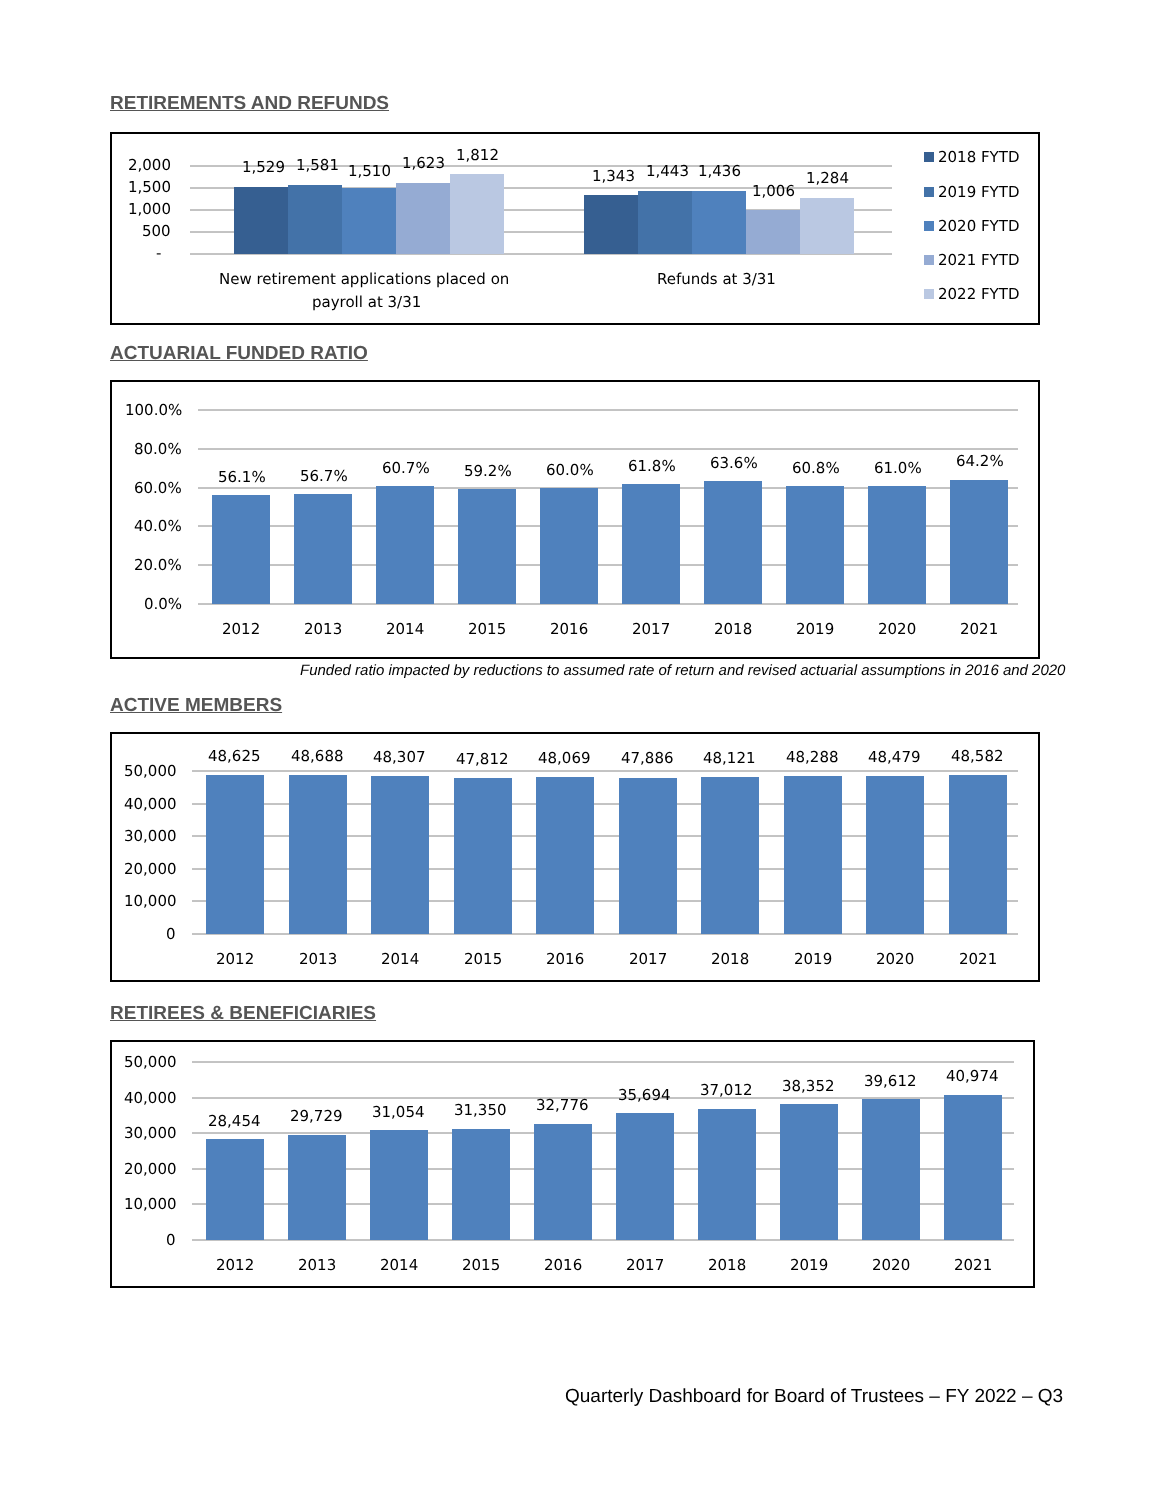RETIREMENTS AND REFUNDS
2,000
1,500
1,000
500
-
1,529
1,581
1,510
1,623
1,812
1,343
1,443
1,436
1,006
1,284
New retirement applications placed on
payroll at 3/31
Refunds at 3/31
2018 FYTD
2019 FYTD
2020 FYTD
2021 FYTD
2022 FYTD
ACTUARIAL FUNDED RATIO
100.0%
80.0%
60.0%
40.0%
20.0%
0.0%
56.1%
56.7%
60.7%
59.2%
60.0%
61.8%
63.6%
60.8%
61.0%
64.2%
2012
2013
2014
2015
2016
2017
2018
2019
2020
2021
Funded ratio impacted by reductions to assumed rate of return and revised actuarial assumptions in 2016 and 2020
ACTIVE MEMBERS
50,000
40,000
30,000
20,000
10,000
0
48,625
48,688
48,307
47,812
48,069
47,886
48,121
48,288
48,479
48,582
2012
2013
2014
2015
2016
2017
2018
2019
2020
2021
RETIREES & BENEFICIARIES
50,000
40,000
30,000
20,000
10,000
0
28,454
29,729
31,054
31,350
32,776
35,694
37,012
38,352
39,612
40,974
2012
2013
2014
2015
2016
2017
2018
2019
2020
2021
Quarterly Dashboard for Board of Trustees – FY 2022 – Q3